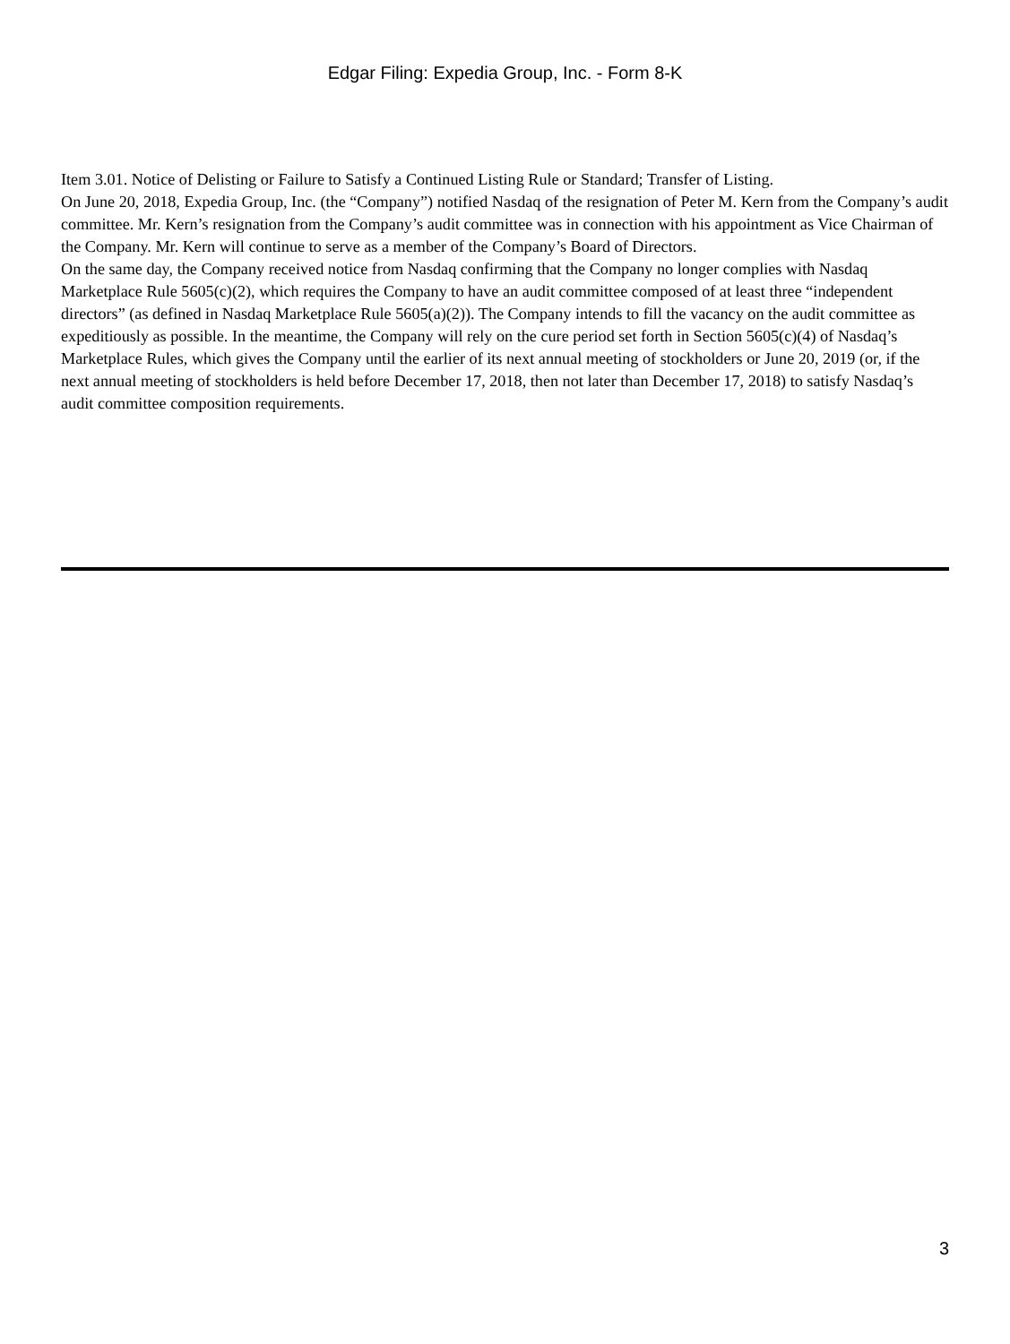Edgar Filing: Expedia Group, Inc. - Form 8-K
Item 3.01. Notice of Delisting or Failure to Satisfy a Continued Listing Rule or Standard; Transfer of Listing.
On June 20, 2018, Expedia Group, Inc. (the “Company”) notified Nasdaq of the resignation of Peter M. Kern from the Company’s audit committee. Mr. Kern’s resignation from the Company’s audit committee was in connection with his appointment as Vice Chairman of the Company. Mr. Kern will continue to serve as a member of the Company’s Board of Directors.
On the same day, the Company received notice from Nasdaq confirming that the Company no longer complies with Nasdaq Marketplace Rule 5605(c)(2), which requires the Company to have an audit committee composed of at least three “independent directors” (as defined in Nasdaq Marketplace Rule 5605(a)(2)). The Company intends to fill the vacancy on the audit committee as expeditiously as possible. In the meantime, the Company will rely on the cure period set forth in Section 5605(c)(4) of Nasdaq’s Marketplace Rules, which gives the Company until the earlier of its next annual meeting of stockholders or June 20, 2019 (or, if the next annual meeting of stockholders is held before December 17, 2018, then not later than December 17, 2018) to satisfy Nasdaq’s audit committee composition requirements.
3